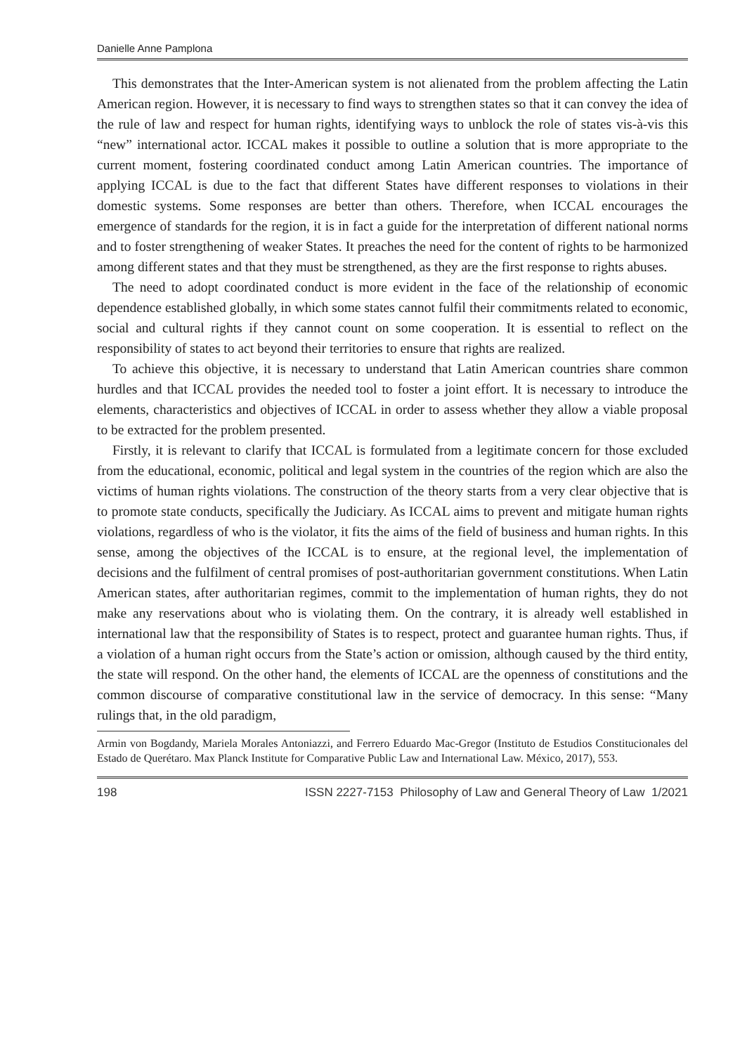Danielle Anne Pamplona
This demonstrates that the Inter-American system is not alienated from the problem affecting the Latin American region. However, it is necessary to find ways to strengthen states so that it can convey the idea of the rule of law and respect for human rights, identifying ways to unblock the role of states vis-à-vis this “new” international actor. ICCAL makes it possible to outline a solution that is more appropriate to the current moment, fostering coordinated conduct among Latin American countries. The importance of applying ICCAL is due to the fact that different States have different responses to violations in their domestic systems. Some responses are better than others. Therefore, when ICCAL encourages the emergence of standards for the region, it is in fact a guide for the interpretation of different national norms and to foster strengthening of weaker States. It preaches the need for the content of rights to be harmonized among different states and that they must be strengthened, as they are the first response to rights abuses.
The need to adopt coordinated conduct is more evident in the face of the relationship of economic dependence established globally, in which some states cannot fulfil their commitments related to economic, social and cultural rights if they cannot count on some cooperation. It is essential to reflect on the responsibility of states to act beyond their territories to ensure that rights are realized.
To achieve this objective, it is necessary to understand that Latin American countries share common hurdles and that ICCAL provides the needed tool to foster a joint effort. It is necessary to introduce the elements, characteristics and objectives of ICCAL in order to assess whether they allow a viable proposal to be extracted for the problem presented.
Firstly, it is relevant to clarify that ICCAL is formulated from a legitimate concern for those excluded from the educational, economic, political and legal system in the countries of the region which are also the victims of human rights violations. The construction of the theory starts from a very clear objective that is to promote state conducts, specifically the Judiciary. As ICCAL aims to prevent and mitigate human rights violations, regardless of who is the violator, it fits the aims of the field of business and human rights. In this sense, among the objectives of the ICCAL is to ensure, at the regional level, the implementation of decisions and the fulfilment of central promises of post-authoritarian government constitutions. When Latin American states, after authoritarian regimes, commit to the implementation of human rights, they do not make any reservations about who is violating them. On the contrary, it is already well established in international law that the responsibility of States is to respect, protect and guarantee human rights. Thus, if a violation of a human right occurs from the State’s action or omission, although caused by the third entity, the state will respond. On the other hand, the elements of ICCAL are the openness of constitutions and the common discourse of comparative constitutional law in the service of democracy. In this sense: “Many rulings that, in the old paradigm,
Armin von Bogdandy, Mariela Morales Antoniazzi, and Ferrero Eduardo Mac-Gregor (Instituto de Estudios Constitucionales del Estado de Querétaro. Max Planck Institute for Comparative Public Law and International Law. México, 2017), 553.
198 ISSN 2227-7153 Philosophy of Law and General Theory of Law 1/2021